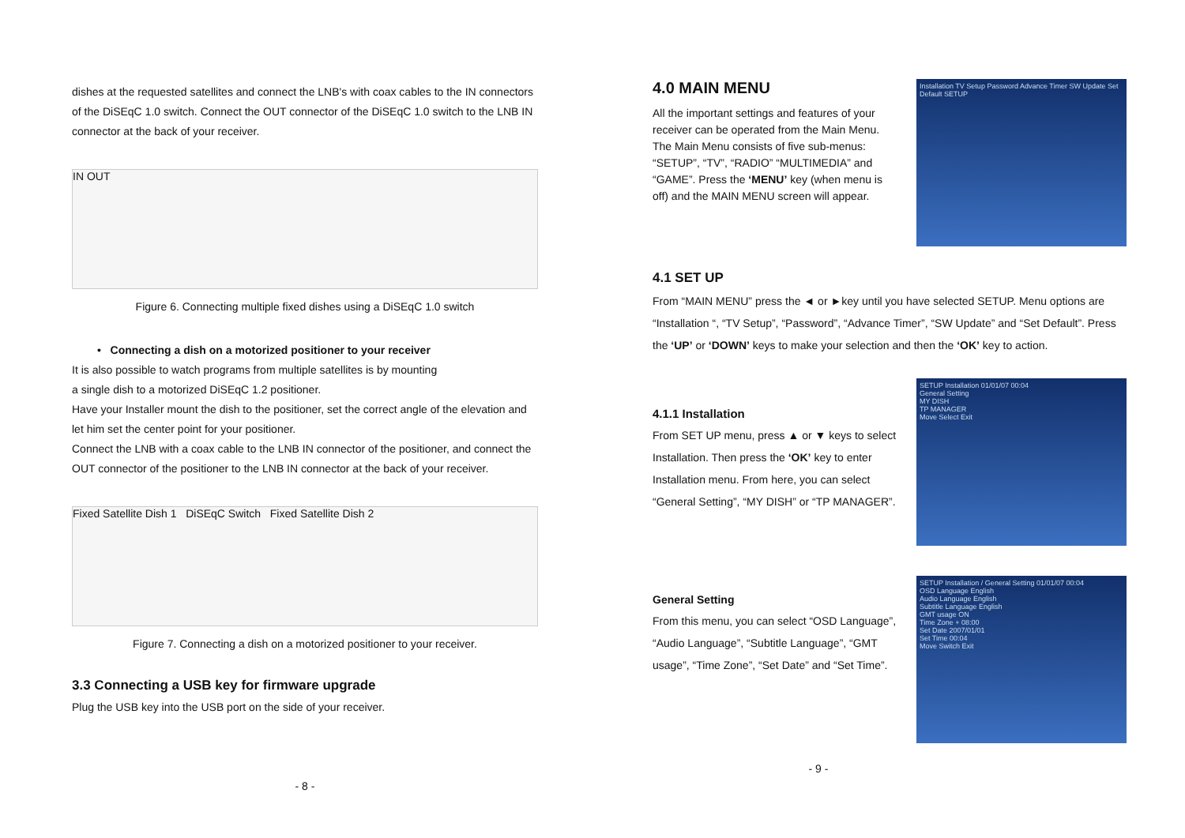dishes at the requested satellites and connect the LNB's with coax cables to the IN connectors of the DiSEqC 1.0 switch. Connect the OUT connector of the DiSEqC 1.0 switch to the LNB IN connector at the back of your receiver.
IN OUT
Figure 6. Connecting multiple fixed dishes using a DiSEqC 1.0 switch
• Connecting a dish on a motorized positioner to your receiver
It is also possible to watch programs from multiple satellites is by mounting
a single dish to a motorized DiSEqC 1.2 positioner.
Have your Installer mount the dish to the positioner, set the correct angle of the elevation and let him set the center point for your positioner.
Connect the LNB with a coax cable to the LNB IN connector of the positioner, and connect the OUT connector of the positioner to the LNB IN connector at the back of your receiver.
Fixed Satellite Dish 1 DiSEqC Switch Fixed Satellite Dish 2
Figure 7. Connecting a dish on a motorized positioner to your receiver.
3.3 Connecting a USB key for firmware upgrade
Plug the USB key into the USB port on the side of your receiver.
- 8 -
4.0 MAIN MENU
All the important settings and features of your receiver can be operated from the Main Menu. The Main Menu consists of five sub-menus: “SETUP”, “TV”, “RADIO” “MULTIMEDIA” and “GAME”. Press the ‘MENU’ key (when menu is off) and the MAIN MENU screen will appear.
Installation TV Setup Password Advance Timer SW Update Set Default SETUP
4.1 SET UP
From “MAIN MENU” press the ◄ or ►key until you have selected SETUP. Menu options are “Installation “, “TV Setup”, “Password”, “Advance Timer”, “SW Update” and “Set Default”. Press the ‘UP’ or ‘DOWN’ keys to make your selection and then the ‘OK’ key to action.
4.1.1 Installation
From SET UP menu, press ▲ or ▼ keys to select Installation. Then press the ‘OK’ key to enter Installation menu. From here, you can select “General Setting”, “MY DISH” or “TP MANAGER”.
SETUP Installation 01/01/07 00:04
General Setting
MY DISH
TP MANAGER
Move Select Exit
General Setting
From this menu, you can select “OSD Language”, “Audio Language”, “Subtitle Language”, “GMT usage”, “Time Zone”, “Set Date” and “Set Time”.
SETUP Installation / General Setting 01/01/07 00:04
OSD Language English
Audio Language English
Subtitle Language English
GMT usage ON
Time Zone + 08:00
Set Date 2007/01/01
Set Time 00:04
Move Switch Exit
- 9 -